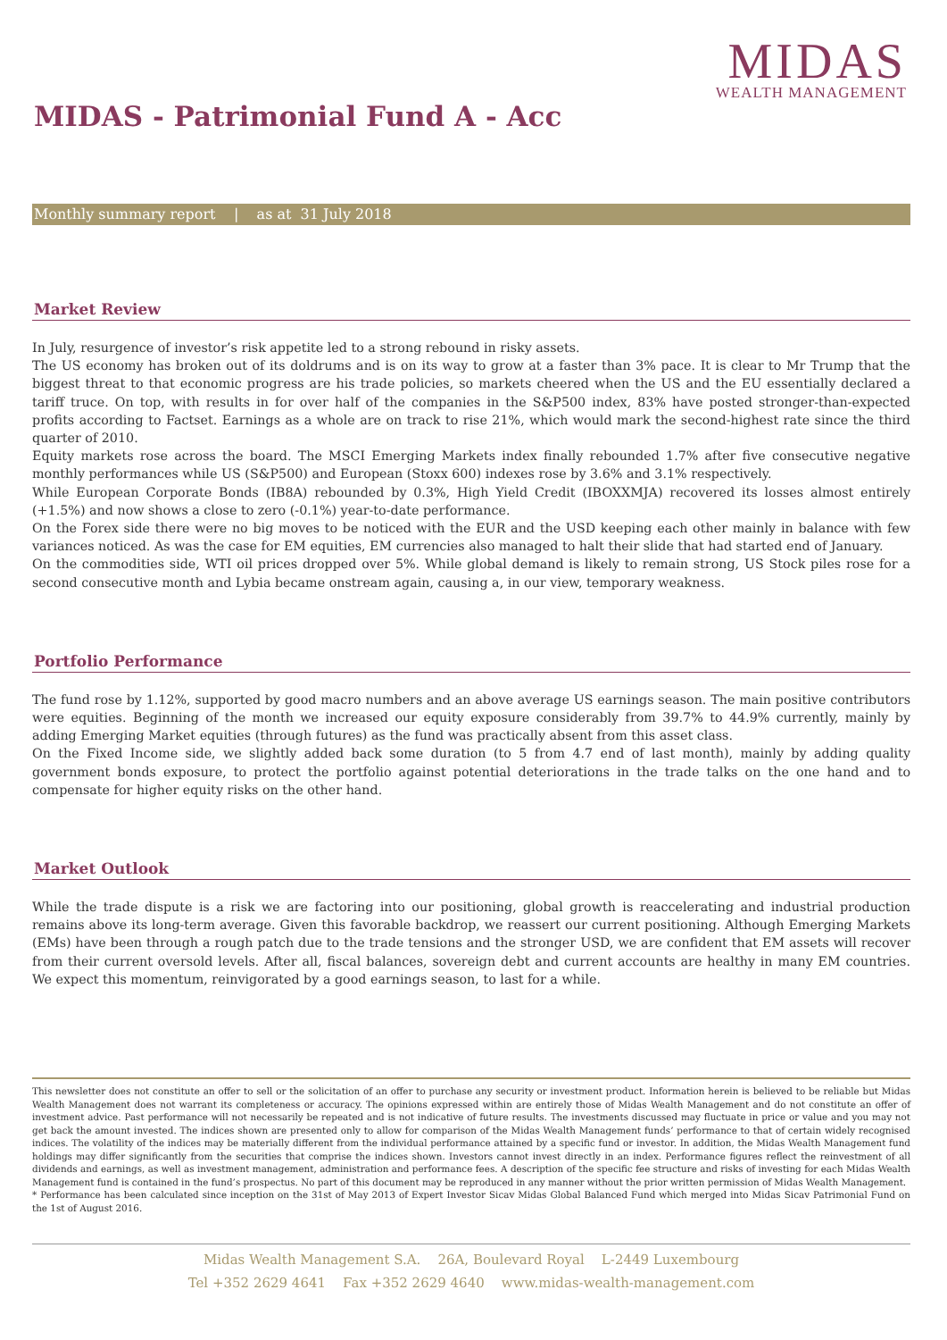MIDAS
WEALTH MANAGEMENT
MIDAS - Patrimonial Fund A - Acc
Monthly summary report | as at 31 July 2018
Market Review
In July, resurgence of investor’s risk appetite led to a strong rebound in risky assets.
The US economy has broken out of its doldrums and is on its way to grow at a faster than 3% pace. It is clear to Mr Trump that the biggest threat to that economic progress are his trade policies, so markets cheered when the US and the EU essentially declared a tariff truce. On top, with results in for over half of the companies in the S&P500 index, 83% have posted stronger-than-expected profits according to Factset. Earnings as a whole are on track to rise 21%, which would mark the second-highest rate since the third quarter of 2010.
Equity markets rose across the board. The MSCI Emerging Markets index finally rebounded 1.7% after five consecutive negative monthly performances while US (S&P500) and European (Stoxx 600) indexes rose by 3.6% and 3.1% respectively.
While European Corporate Bonds (IB8A) rebounded by 0.3%, High Yield Credit (IBOXXMJA) recovered its losses almost entirely (+1.5%) and now shows a close to zero (-0.1%) year-to-date performance.
On the Forex side there were no big moves to be noticed with the EUR and the USD keeping each other mainly in balance with few variances noticed. As was the case for EM equities, EM currencies also managed to halt their slide that had started end of January.
On the commodities side, WTI oil prices dropped over 5%. While global demand is likely to remain strong, US Stock piles rose for a second consecutive month and Lybia became onstream again, causing a, in our view, temporary weakness.
Portfolio Performance
The fund rose by 1.12%, supported by good macro numbers and an above average US earnings season. The main positive contributors were equities. Beginning of the month we increased our equity exposure considerably from 39.7% to 44.9% currently, mainly by adding Emerging Market equities (through futures) as the fund was practically absent from this asset class.
On the Fixed Income side, we slightly added back some duration (to 5 from 4.7 end of last month), mainly by adding quality government bonds exposure, to protect the portfolio against potential deteriorations in the trade talks on the one hand and to compensate for higher equity risks on the other hand.
Market Outlook
While the trade dispute is a risk we are factoring into our positioning, global growth is reaccelerating and industrial production remains above its long-term average. Given this favorable backdrop, we reassert our current positioning. Although Emerging Markets (EMs) have been through a rough patch due to the trade tensions and the stronger USD, we are confident that EM assets will recover from their current oversold levels. After all, fiscal balances, sovereign debt and current accounts are healthy in many EM countries. We expect this momentum, reinvigorated by a good earnings season, to last for a while.
This newsletter does not constitute an offer to sell or the solicitation of an offer to purchase any security or investment product. Information herein is believed to be reliable but Midas Wealth Management does not warrant its completeness or accuracy. The opinions expressed within are entirely those of Midas Wealth Management and do not constitute an offer of investment advice. Past performance will not necessarily be repeated and is not indicative of future results. The investments discussed may fluctuate in price or value and you may not get back the amount invested. The indices shown are presented only to allow for comparison of the Midas Wealth Management funds’ performance to that of certain widely recognised indices. The volatility of the indices may be materially different from the individual performance attained by a specific fund or investor. In addition, the Midas Wealth Management fund holdings may differ significantly from the securities that comprise the indices shown. Investors cannot invest directly in an index. Performance figures reflect the reinvestment of all dividends and earnings, as well as investment management, administration and performance fees. A description of the specific fee structure and risks of investing for each Midas Wealth Management fund is contained in the fund’s prospectus. No part of this document may be reproduced in any manner without the prior written permission of Midas Wealth Management.
* Performance has been calculated since inception on the 31st of May 2013 of Expert Investor Sicav Midas Global Balanced Fund which merged into Midas Sicav Patrimonial Fund on the 1st of August 2016.
Midas Wealth Management S.A. 26A, Boulevard Royal L-2449 Luxembourg
Tel +352 2629 4641 Fax +352 2629 4640 www.midas-wealth-management.com